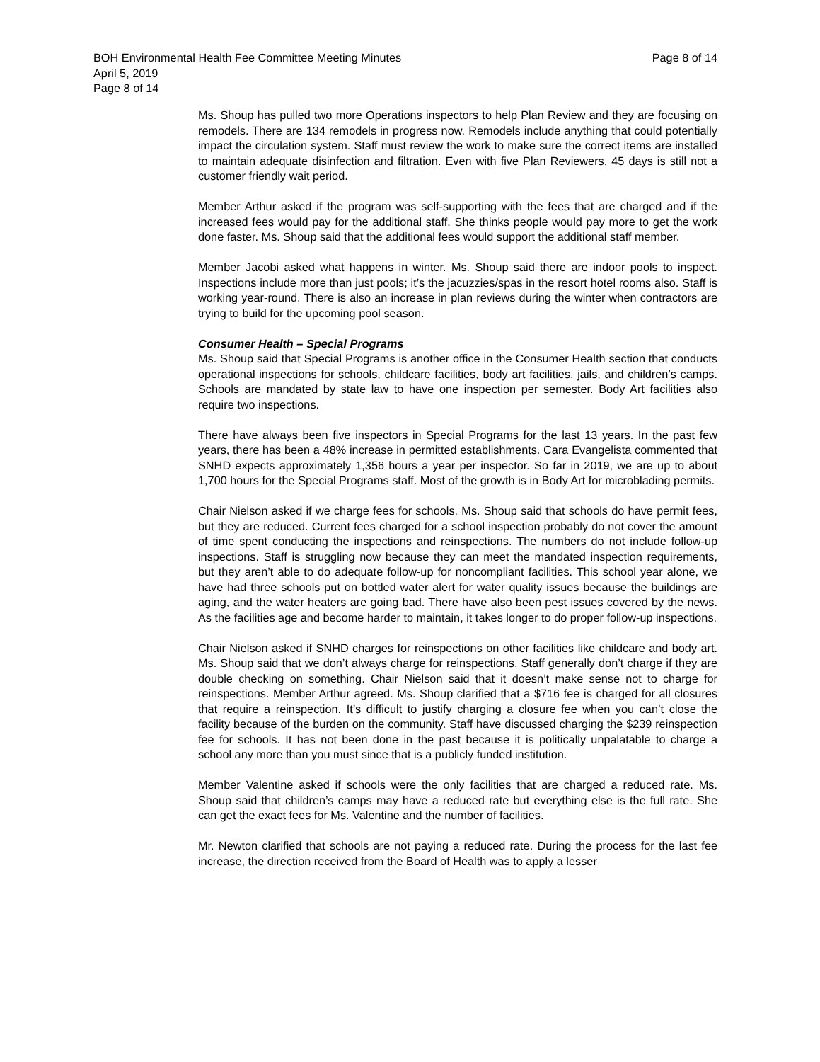Page 8 of 14 BOH Environmental Health Fee Committee Meeting Minutes
April 5, 2019
Page 8 of 14
Ms. Shoup has pulled two more Operations inspectors to help Plan Review and they are focusing on remodels. There are 134 remodels in progress now. Remodels include anything that could potentially impact the circulation system. Staff must review the work to make sure the correct items are installed to maintain adequate disinfection and filtration. Even with five Plan Reviewers, 45 days is still not a customer friendly wait period.
Member Arthur asked if the program was self-supporting with the fees that are charged and if the increased fees would pay for the additional staff. She thinks people would pay more to get the work done faster. Ms. Shoup said that the additional fees would support the additional staff member.
Member Jacobi asked what happens in winter. Ms. Shoup said there are indoor pools to inspect. Inspections include more than just pools; it’s the jacuzzies/spas in the resort hotel rooms also. Staff is working year-round. There is also an increase in plan reviews during the winter when contractors are trying to build for the upcoming pool season.
Consumer Health – Special Programs
Ms. Shoup said that Special Programs is another office in the Consumer Health section that conducts operational inspections for schools, childcare facilities, body art facilities, jails, and children’s camps. Schools are mandated by state law to have one inspection per semester. Body Art facilities also require two inspections.
There have always been five inspectors in Special Programs for the last 13 years. In the past few years, there has been a 48% increase in permitted establishments. Cara Evangelista commented that SNHD expects approximately 1,356 hours a year per inspector. So far in 2019, we are up to about 1,700 hours for the Special Programs staff. Most of the growth is in Body Art for microblading permits.
Chair Nielson asked if we charge fees for schools. Ms. Shoup said that schools do have permit fees, but they are reduced. Current fees charged for a school inspection probably do not cover the amount of time spent conducting the inspections and reinspections. The numbers do not include follow-up inspections. Staff is struggling now because they can meet the mandated inspection requirements, but they aren’t able to do adequate follow-up for noncompliant facilities. This school year alone, we have had three schools put on bottled water alert for water quality issues because the buildings are aging, and the water heaters are going bad. There have also been pest issues covered by the news. As the facilities age and become harder to maintain, it takes longer to do proper follow-up inspections.
Chair Nielson asked if SNHD charges for reinspections on other facilities like childcare and body art. Ms. Shoup said that we don’t always charge for reinspections. Staff generally don’t charge if they are double checking on something. Chair Nielson said that it doesn’t make sense not to charge for reinspections. Member Arthur agreed. Ms. Shoup clarified that a $716 fee is charged for all closures that require a reinspection. It’s difficult to justify charging a closure fee when you can’t close the facility because of the burden on the community. Staff have discussed charging the $239 reinspection fee for schools. It has not been done in the past because it is politically unpalatable to charge a school any more than you must since that is a publicly funded institution.
Member Valentine asked if schools were the only facilities that are charged a reduced rate. Ms. Shoup said that children’s camps may have a reduced rate but everything else is the full rate. She can get the exact fees for Ms. Valentine and the number of facilities.
Mr. Newton clarified that schools are not paying a reduced rate. During the process for the last fee increase, the direction received from the Board of Health was to apply a lesser